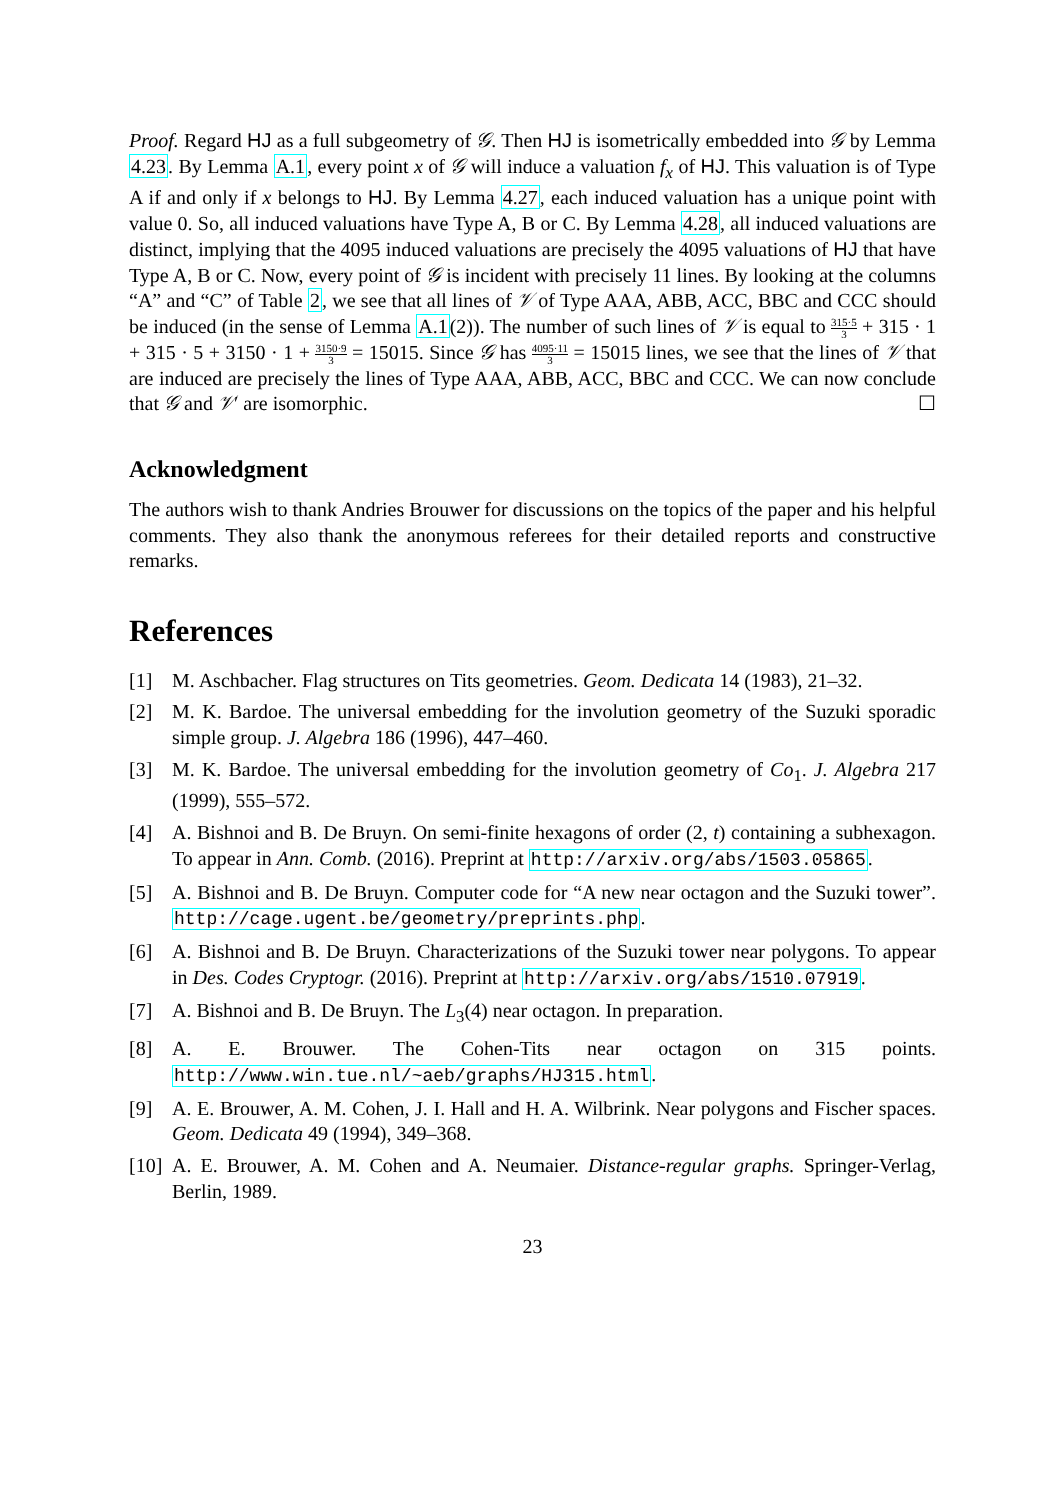Proof. Regard HJ as a full subgeometry of 𝒢. Then HJ is isometrically embedded into 𝒢 by Lemma 4.23. By Lemma A.1, every point x of 𝒢 will induce a valuation f<sub>x</sub> of HJ. This valuation is of Type A if and only if x belongs to HJ. By Lemma 4.27, each induced valuation has a unique point with value 0. So, all induced valuations have Type A, B or C. By Lemma 4.28, all induced valuations are distinct, implying that the 4095 induced valuations are precisely the 4095 valuations of HJ that have Type A, B or C. Now, every point of 𝒢 is incident with precisely 11 lines. By looking at the columns “A” and “C” of Table 2, we see that all lines of 𝒱 of Type AAA, ABB, ACC, BBC and CCC should be induced (in the sense of Lemma A.1(2)). The number of such lines of 𝒱 is equal to 315·5 3 + 315 · 1 + 315 · 5 + 3150 · 1 + 3150·9 3 = 15015. Since 𝒢 has 4095·11 3 = 15015 lines, we see that the lines of 𝒱 that are induced are precisely the lines of Type AAA, ABB, ACC, BBC and CCC. We can now conclude that 𝒢 and 𝒱′ are isomorphic. ☐
Acknowledgment
The authors wish to thank Andries Brouwer for discussions on the topics of the paper and his helpful comments. They also thank the anonymous referees for their detailed reports and constructive remarks.
References
[1] M. Aschbacher. Flag structures on Tits geometries. Geom. Dedicata 14 (1983), 21–32.
[2] M. K. Bardoe. The universal embedding for the involution geometry of the Suzuki sporadic simple group. J. Algebra 186 (1996), 447–460.
[3] M. K. Bardoe. The universal embedding for the involution geometry of Co<sub>1</sub>. J. Algebra 217 (1999), 555–572.
[4] A. Bishnoi and B. De Bruyn. On semi-finite hexagons of order (2, t) containing a subhexagon. To appear in Ann. Comb. (2016). Preprint at http://arxiv.org/abs/1503.05865.
[5] A. Bishnoi and B. De Bruyn. Computer code for “A new near octagon and the Suzuki tower”. http://cage.ugent.be/geometry/preprints.php.
[6] A. Bishnoi and B. De Bruyn. Characterizations of the Suzuki tower near polygons. To appear in Des. Codes Cryptogr. (2016). Preprint at http://arxiv.org/abs/1510.07919.
[7] A. Bishnoi and B. De Bruyn. The L<sub>3</sub>(4) near octagon. In preparation.
[8] A. E. Brouwer. The Cohen-Tits near octagon on 315 points. http://www.win.tue.nl/~aeb/graphs/HJ315.html.
[9] A. E. Brouwer, A. M. Cohen, J. I. Hall and H. A. Wilbrink. Near polygons and Fischer spaces. Geom. Dedicata 49 (1994), 349–368.
[10] A. E. Brouwer, A. M. Cohen and A. Neumaier. Distance-regular graphs. Springer-Verlag, Berlin, 1989.
23